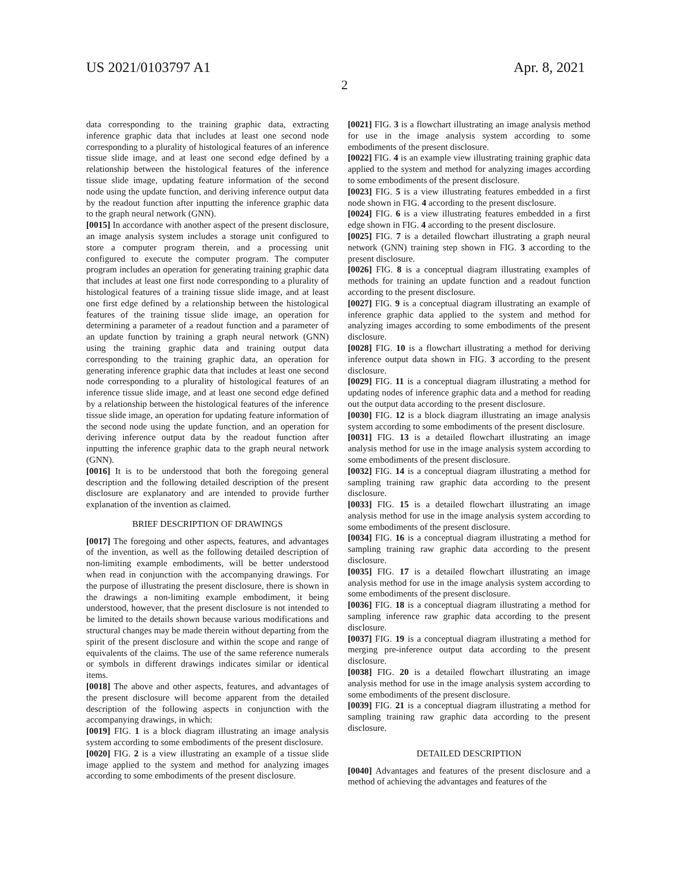US 2021/0103797 A1 Apr. 8, 2021
2
data corresponding to the training graphic data, extracting inference graphic data that includes at least one second node corresponding to a plurality of histological features of an inference tissue slide image, and at least one second edge defined by a relationship between the histological features of the inference tissue slide image, updating feature information of the second node using the update function, and deriving inference output data by the readout function after inputting the inference graphic data to the graph neural network (GNN).
[0015] In accordance with another aspect of the present disclosure, an image analysis system includes a storage unit configured to store a computer program therein, and a processing unit configured to execute the computer program. The computer program includes an operation for generating training graphic data that includes at least one first node corresponding to a plurality of histological features of a training tissue slide image, and at least one first edge defined by a relationship between the histological features of the training tissue slide image, an operation for determining a parameter of a readout function and a parameter of an update function by training a graph neural network (GNN) using the training graphic data and training output data corresponding to the training graphic data, an operation for generating inference graphic data that includes at least one second node corresponding to a plurality of histological features of an inference tissue slide image, and at least one second edge defined by a relationship between the histological features of the inference tissue slide image, an operation for updating feature information of the second node using the update function, and an operation for deriving inference output data by the readout function after inputting the inference graphic data to the graph neural network (GNN).
[0016] It is to be understood that both the foregoing general description and the following detailed description of the present disclosure are explanatory and are intended to provide further explanation of the invention as claimed.
BRIEF DESCRIPTION OF DRAWINGS
[0017] The foregoing and other aspects, features, and advantages of the invention, as well as the following detailed description of non-limiting example embodiments, will be better understood when read in conjunction with the accompanying drawings. For the purpose of illustrating the present disclosure, there is shown in the drawings a non-limiting example embodiment, it being understood, however, that the present disclosure is not intended to be limited to the details shown because various modifications and structural changes may be made therein without departing from the spirit of the present disclosure and within the scope and range of equivalents of the claims. The use of the same reference numerals or symbols in different drawings indicates similar or identical items.
[0018] The above and other aspects, features, and advantages of the present disclosure will become apparent from the detailed description of the following aspects in conjunction with the accompanying drawings, in which:
[0019] FIG. 1 is a block diagram illustrating an image analysis system according to some embodiments of the present disclosure.
[0020] FIG. 2 is a view illustrating an example of a tissue slide image applied to the system and method for analyzing images according to some embodiments of the present disclosure.
[0021] FIG. 3 is a flowchart illustrating an image analysis method for use in the image analysis system according to some embodiments of the present disclosure.
[0022] FIG. 4 is an example view illustrating training graphic data applied to the system and method for analyzing images according to some embodiments of the present disclosure.
[0023] FIG. 5 is a view illustrating features embedded in a first node shown in FIG. 4 according to the present disclosure.
[0024] FIG. 6 is a view illustrating features embedded in a first edge shown in FIG. 4 according to the present disclosure.
[0025] FIG. 7 is a detailed flowchart illustrating a graph neural network (GNN) training step shown in FIG. 3 according to the present disclosure.
[0026] FIG. 8 is a conceptual diagram illustrating examples of methods for training an update function and a readout function according to the present disclosure.
[0027] FIG. 9 is a conceptual diagram illustrating an example of inference graphic data applied to the system and method for analyzing images according to some embodiments of the present disclosure.
[0028] FIG. 10 is a flowchart illustrating a method for deriving inference output data shown in FIG. 3 according to the present disclosure.
[0029] FIG. 11 is a conceptual diagram illustrating a method for updating nodes of inference graphic data and a method for reading out the output data according to the present disclosure.
[0030] FIG. 12 is a block diagram illustrating an image analysis system according to some embodiments of the present disclosure.
[0031] FIG. 13 is a detailed flowchart illustrating an image analysis method for use in the image analysis system according to some embodiments of the present disclosure.
[0032] FIG. 14 is a conceptual diagram illustrating a method for sampling training raw graphic data according to the present disclosure.
[0033] FIG. 15 is a detailed flowchart illustrating an image analysis method for use in the image analysis system according to some embodiments of the present disclosure.
[0034] FIG. 16 is a conceptual diagram illustrating a method for sampling training raw graphic data according to the present disclosure.
[0035] FIG. 17 is a detailed flowchart illustrating an image analysis method for use in the image analysis system according to some embodiments of the present disclosure.
[0036] FIG. 18 is a conceptual diagram illustrating a method for sampling inference raw graphic data according to the present disclosure.
[0037] FIG. 19 is a conceptual diagram illustrating a method for merging pre-inference output data according to the present disclosure.
[0038] FIG. 20 is a detailed flowchart illustrating an image analysis method for use in the image analysis system according to some embodiments of the present disclosure.
[0039] FIG. 21 is a conceptual diagram illustrating a method for sampling training raw graphic data according to the present disclosure.
DETAILED DESCRIPTION
[0040] Advantages and features of the present disclosure and a method of achieving the advantages and features of the